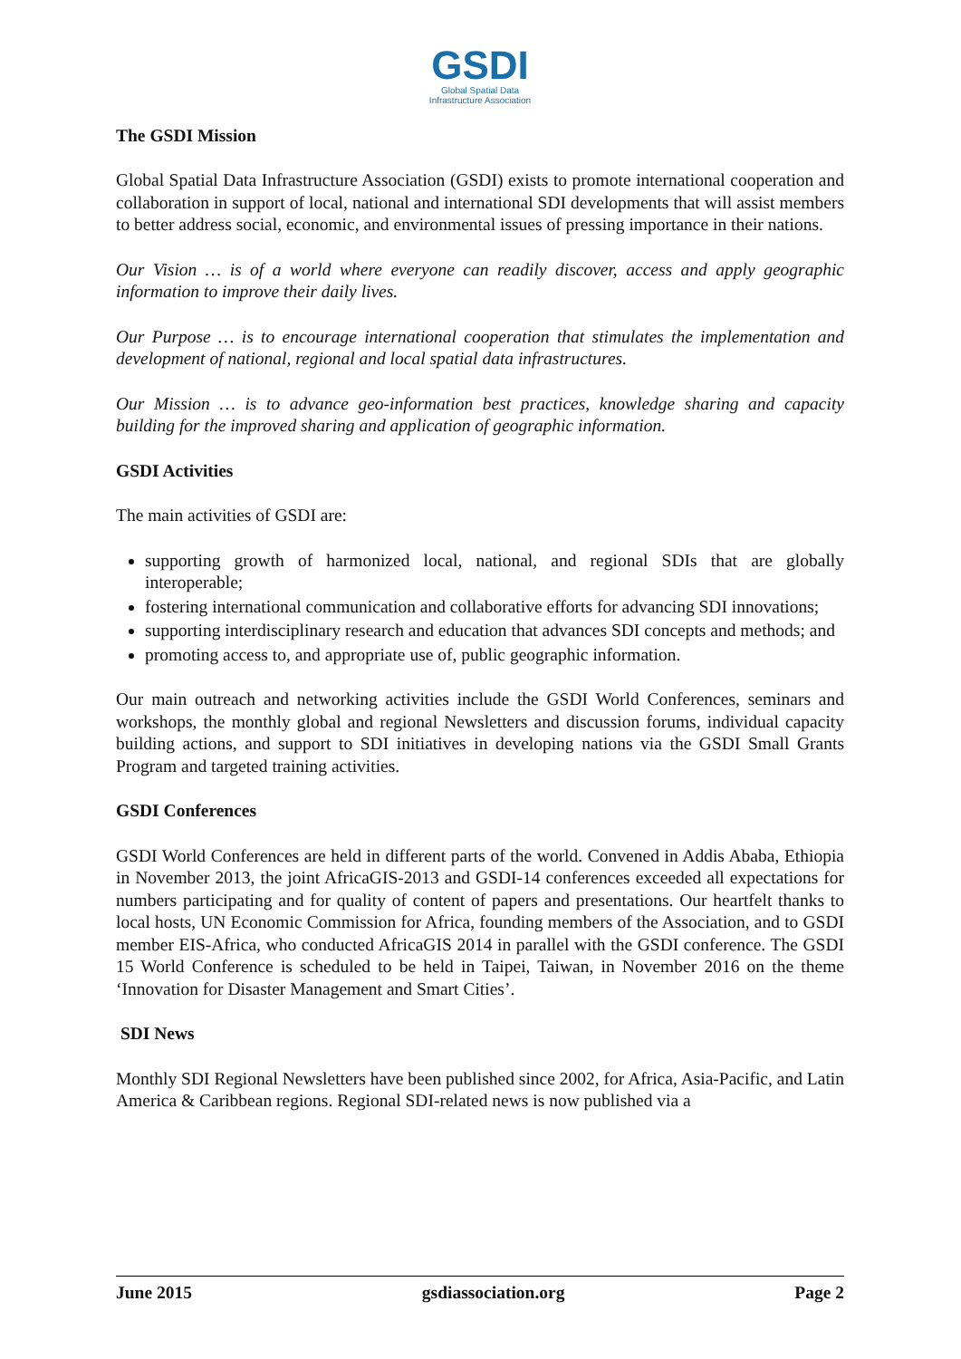GSDI
Global Spatial Data
Infrastructure Association
The GSDI Mission
Global Spatial Data Infrastructure Association (GSDI) exists to promote international cooperation and collaboration in support of local, national and international SDI developments that will assist members to better address social, economic, and environmental issues of pressing importance in their nations.
Our Vision … is of a world where everyone can readily discover, access and apply geographic information to improve their daily lives.
Our Purpose … is to encourage international cooperation that stimulates the implementation and development of national, regional and local spatial data infrastructures.
Our Mission … is to advance geo-information best practices, knowledge sharing and capacity building for the improved sharing and application of geographic information.
GSDI Activities
The main activities of GSDI are:
supporting growth of harmonized local, national, and regional SDIs that are globally interoperable;
fostering international communication and collaborative efforts for advancing SDI innovations;
supporting interdisciplinary research and education that advances SDI concepts and methods; and
promoting access to, and appropriate use of, public geographic information.
Our main outreach and networking activities include the GSDI World Conferences, seminars and workshops, the monthly global and regional Newsletters and discussion forums, individual capacity building actions, and support to SDI initiatives in developing nations via the GSDI Small Grants Program and targeted training activities.
GSDI Conferences
GSDI World Conferences are held in different parts of the world. Convened in Addis Ababa, Ethiopia in November 2013, the joint AfricaGIS-2013 and GSDI-14 conferences exceeded all expectations for numbers participating and for quality of content of papers and presentations. Our heartfelt thanks to local hosts, UN Economic Commission for Africa, founding members of the Association, and to GSDI member EIS-Africa, who conducted AfricaGIS 2014 in parallel with the GSDI conference. The GSDI 15 World Conference is scheduled to be held in Taipei, Taiwan, in November 2016 on the theme ‘Innovation for Disaster Management and Smart Cities’.
SDI News
Monthly SDI Regional Newsletters have been published since 2002, for Africa, Asia-Pacific, and Latin America & Caribbean regions. Regional SDI-related news is now published via a
June 2015 gsdiassociation.org Page 2